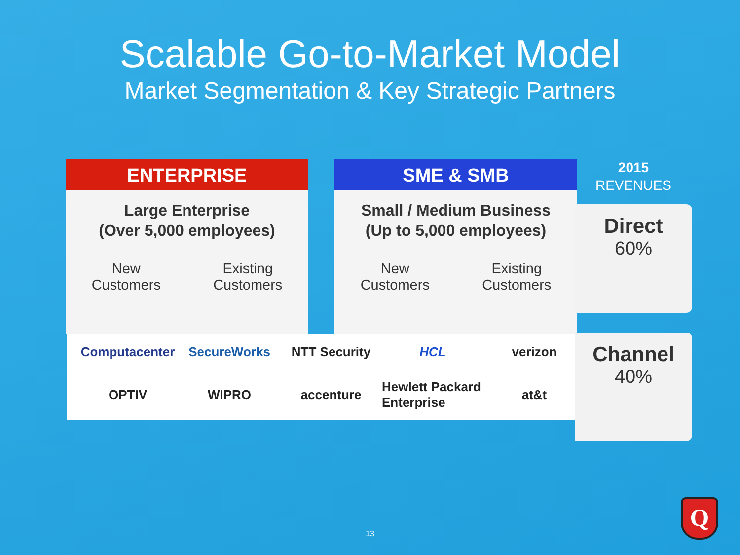Scalable Go-to-Market Model
Market Segmentation & Key Strategic Partners
ENTERPRISE
Large Enterprise
(Over 5,000 employees)
New
Customers
Existing
Customers
SME & SMB
Small / Medium Business
(Up to 5,000 employees)
New
Customers
Existing
Customers
Computacenter
SecureWorks
NTT Security
HCL
verizon
OPTIV
WIPRO
accenture
Hewlett Packard
Enterprise
at&t
2015
REVENUES
Direct
60%
Channel
40%
13
Q